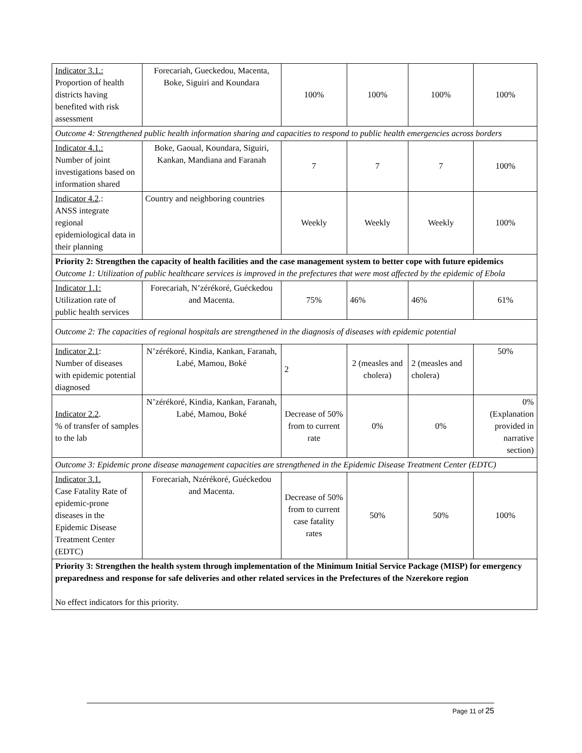| Indicator 3.1.: Proportion of health districts having benefited with risk assessment | Forecariah, Gueckedou, Macenta, Boke, Siguiri and Koundara | 100% | 100% | 100% | 100% |
| Outcome 4: Strengthened public health information sharing and capacities to respond to public health emergencies across borders | | | | | |
| Indicator 4.1.: Number of joint investigations based on information shared | Boke, Gaoual, Koundara, Siguiri, Kankan, Mandiana and Faranah | 7 | 7 | 7 | 100% |
| Indicator 4.2 .: ANSS integrate regional epidemiological data in their planning | Country and neighboring countries | Weekly | Weekly | Weekly | 100% |
| Priority 2: Strengthen the capacity of health facilities and the case management system to better cope with future epidemics Outcome 1: Utilization of public healthcare services is improved in the prefectures that were most affected by the epidemic of Ebola | | | | | |
| Indicator 1.1: Utilization rate of public health services | Forecariah, N’zérékoré, Guéckedou and Macenta. | 75% | 46% | 46% | 61% |
| Outcome 2: The capacities of regional hospitals are strengthened in the diagnosis of diseases with epidemic potential | | | | | |
| Indicator 2.1 : Number of diseases with epidemic potential diagnosed | N’zérékoré, Kindia, Kankan, Faranah, Labé, Mamou, Boké | 2 | 2 (measles and cholera) | 2 (measles and cholera) | 50% |
| Indicator 2.2 . % of transfer of samples to the lab | N’zérékoré, Kindia, Kankan, Faranah, Labé, Mamou, Boké | Decrease of 50% from to current rate | 0% | 0% | 0% (Explanation provided in narrative section) |
| Outcome 3: Epidemic prone disease management capacities are strengthened in the Epidemic Disease Treatment Center (EDTC) | | | | | |
| Indicator 3.1. Case Fatality Rate of epidemic-prone diseases in the Epidemic Disease Treatment Center (EDTC) | Forecariah, Nzérékoré, Guéckedou and Macenta. | Decrease of 50% from to current case fatality rates | 50% | 50% | 100% |
| Priority 3: Strengthen the health system through implementation of the Minimum Initial Service Package (MISP) for emergency preparedness and response for safe deliveries and other related services in the Prefectures of the Nzerekore region No effect indicators for this priority. | | | | | |
Page 11 of 25